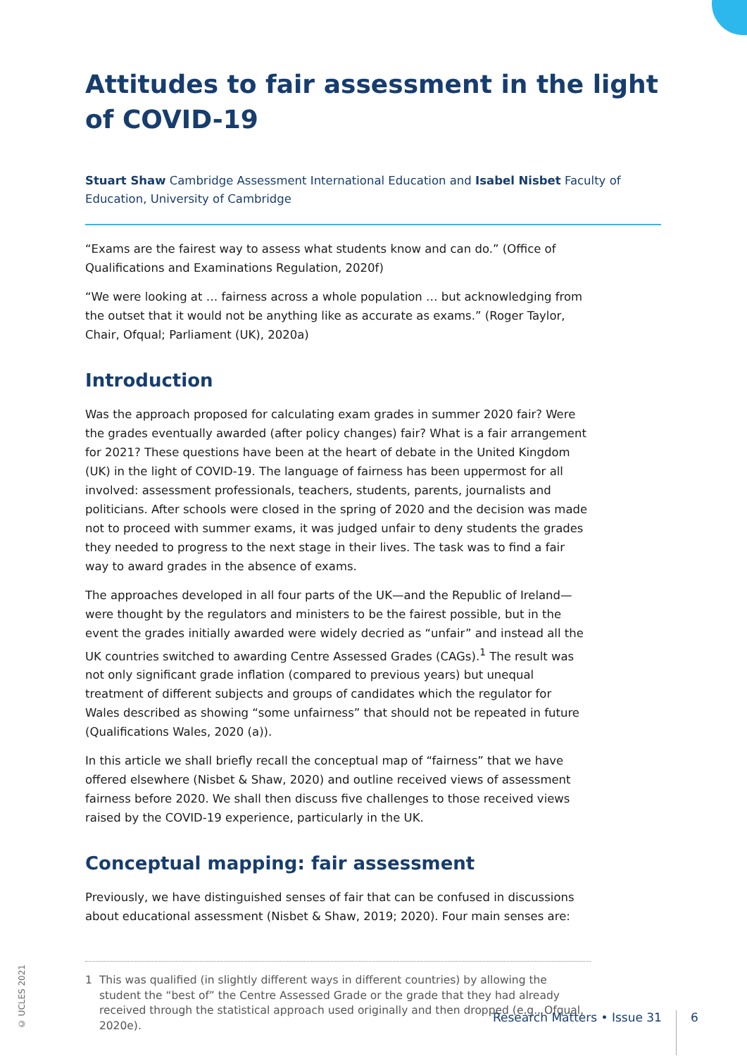Attitudes to fair assessment in the light of COVID-19
Stuart Shaw Cambridge Assessment International Education and Isabel Nisbet Faculty of Education, University of Cambridge
“Exams are the fairest way to assess what students know and can do.” (Office of Qualifications and Examinations Regulation, 2020f)
“We were looking at … fairness across a whole population … but acknowledging from the outset that it would not be anything like as accurate as exams.” (Roger Taylor, Chair, Ofqual; Parliament (UK), 2020a)
Introduction
Was the approach proposed for calculating exam grades in summer 2020 fair? Were the grades eventually awarded (after policy changes) fair? What is a fair arrangement for 2021? These questions have been at the heart of debate in the United Kingdom (UK) in the light of COVID-19. The language of fairness has been uppermost for all involved: assessment professionals, teachers, students, parents, journalists and politicians. After schools were closed in the spring of 2020 and the decision was made not to proceed with summer exams, it was judged unfair to deny students the grades they needed to progress to the next stage in their lives. The task was to find a fair way to award grades in the absence of exams.
The approaches developed in all four parts of the UK—and the Republic of Ireland—were thought by the regulators and ministers to be the fairest possible, but in the event the grades initially awarded were widely decried as “unfair” and instead all the UK countries switched to awarding Centre Assessed Grades (CAGs).<sup>1</sup> The result was not only significant grade inflation (compared to previous years) but unequal treatment of different subjects and groups of candidates which the regulator for Wales described as showing “some unfairness” that should not be repeated in future (Qualifications Wales, 2020 (a)).
In this article we shall briefly recall the conceptual map of “fairness” that we have offered elsewhere (Nisbet & Shaw, 2020) and outline received views of assessment fairness before 2020. We shall then discuss five challenges to those received views raised by the COVID-19 experience, particularly in the UK.
Conceptual mapping: fair assessment
Previously, we have distinguished senses of fair that can be confused in discussions about educational assessment (Nisbet & Shaw, 2019; 2020). Four main senses are:
1 This was qualified (in slightly different ways in different countries) by allowing the student the “best of” the Centre Assessed Grade or the grade that they had already received through the statistical approach used originally and then dropped (e.g., Ofqual, 2020e).
© UCLES 2021
Research Matters • Issue 31 6